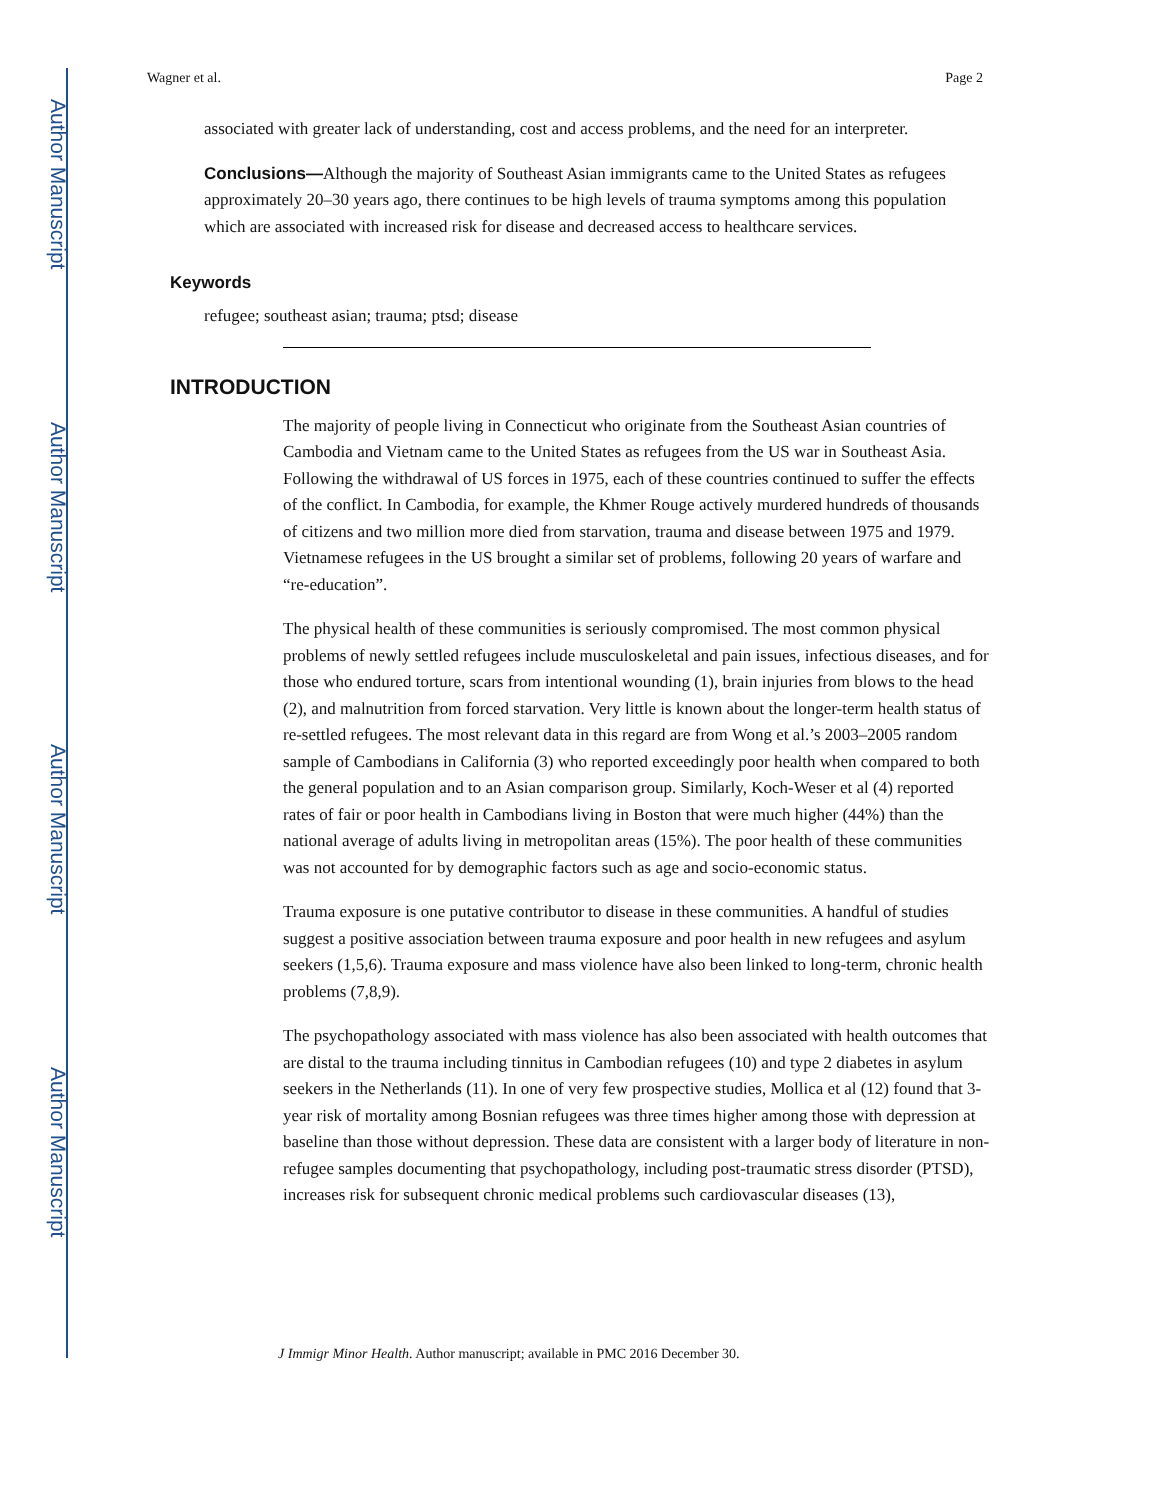Author Manuscript
Author Manuscript
Author Manuscript
Author Manuscript
Wagner et al. Page 2
associated with greater lack of understanding, cost and access problems, and the need for an interpreter.
Conclusions—Although the majority of Southeast Asian immigrants came to the United States as refugees approximately 20–30 years ago, there continues to be high levels of trauma symptoms among this population which are associated with increased risk for disease and decreased access to healthcare services.
Keywords
refugee; southeast asian; trauma; ptsd; disease
INTRODUCTION
The majority of people living in Connecticut who originate from the Southeast Asian countries of Cambodia and Vietnam came to the United States as refugees from the US war in Southeast Asia. Following the withdrawal of US forces in 1975, each of these countries continued to suffer the effects of the conflict. In Cambodia, for example, the Khmer Rouge actively murdered hundreds of thousands of citizens and two million more died from starvation, trauma and disease between 1975 and 1979. Vietnamese refugees in the US brought a similar set of problems, following 20 years of warfare and “re-education”.
The physical health of these communities is seriously compromised. The most common physical problems of newly settled refugees include musculoskeletal and pain issues, infectious diseases, and for those who endured torture, scars from intentional wounding (1), brain injuries from blows to the head (2), and malnutrition from forced starvation. Very little is known about the longer-term health status of re-settled refugees. The most relevant data in this regard are from Wong et al.’s 2003–2005 random sample of Cambodians in California (3) who reported exceedingly poor health when compared to both the general population and to an Asian comparison group. Similarly, Koch-Weser et al (4) reported rates of fair or poor health in Cambodians living in Boston that were much higher (44%) than the national average of adults living in metropolitan areas (15%). The poor health of these communities was not accounted for by demographic factors such as age and socio-economic status.
Trauma exposure is one putative contributor to disease in these communities. A handful of studies suggest a positive association between trauma exposure and poor health in new refugees and asylum seekers (1,5,6). Trauma exposure and mass violence have also been linked to long-term, chronic health problems (7,8,9).
The psychopathology associated with mass violence has also been associated with health outcomes that are distal to the trauma including tinnitus in Cambodian refugees (10) and type 2 diabetes in asylum seekers in the Netherlands (11). In one of very few prospective studies, Mollica et al (12) found that 3-year risk of mortality among Bosnian refugees was three times higher among those with depression at baseline than those without depression. These data are consistent with a larger body of literature in non-refugee samples documenting that psychopathology, including post-traumatic stress disorder (PTSD), increases risk for subsequent chronic medical problems such cardiovascular diseases (13),
J Immigr Minor Health. Author manuscript; available in PMC 2016 December 30.